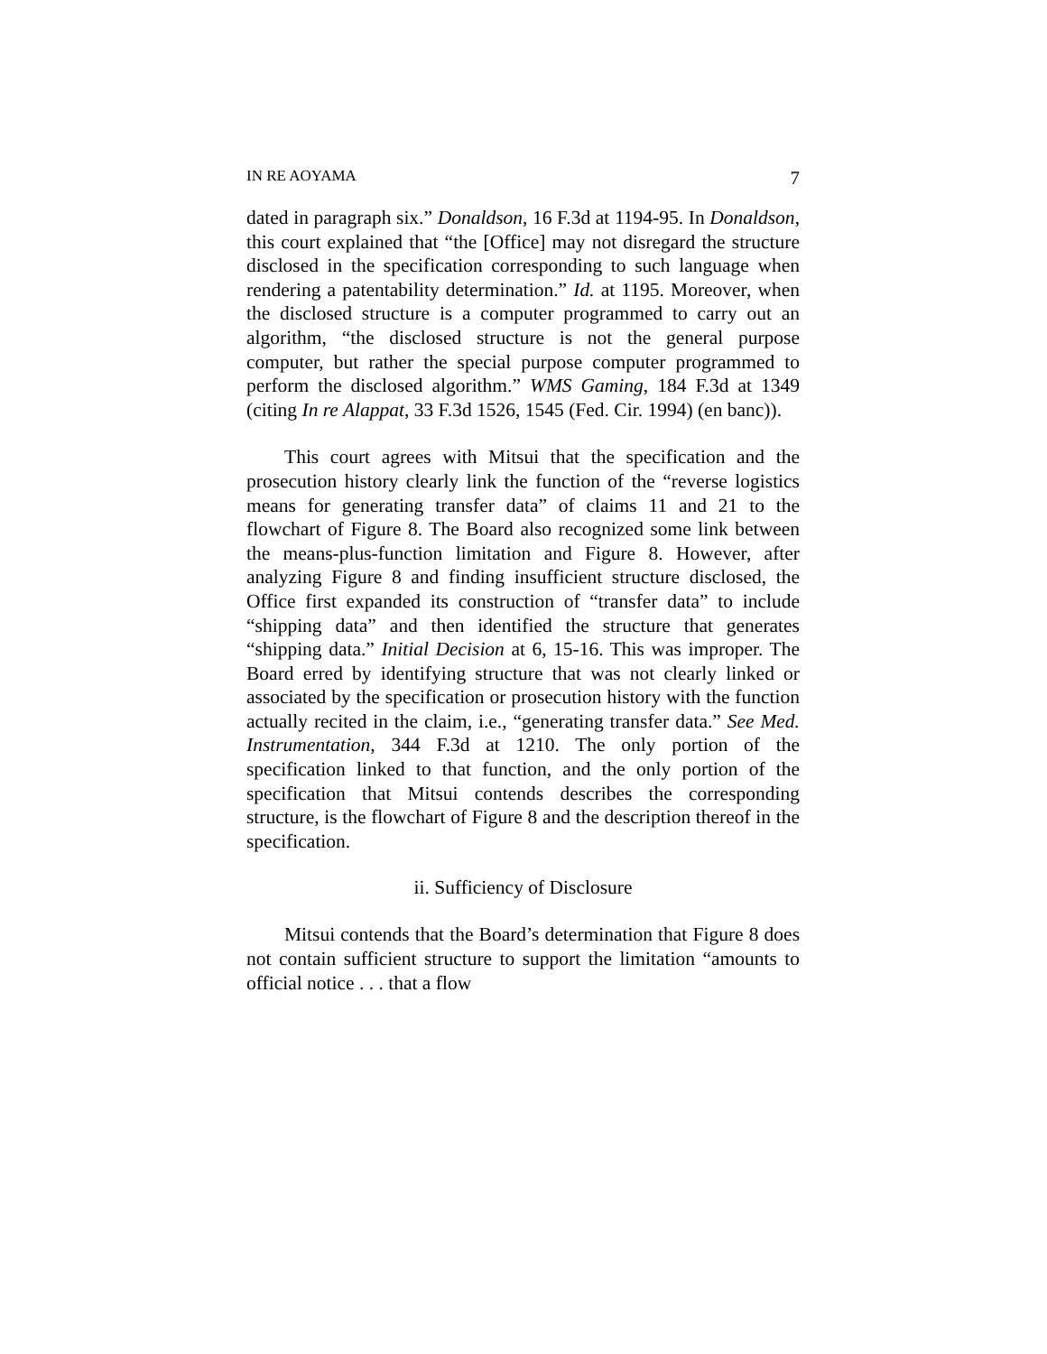IN RE AOYAMA 7
dated in paragraph six.” Donaldson, 16 F.3d at 1194-95. In Donaldson, this court explained that “the [Office] may not disregard the structure disclosed in the specification corresponding to such language when rendering a patentability determination.” Id. at 1195. Moreover, when the disclosed structure is a computer programmed to carry out an algorithm, “the disclosed structure is not the general purpose computer, but rather the special purpose computer programmed to perform the disclosed algorithm.” WMS Gaming, 184 F.3d at 1349 (citing In re Alappat, 33 F.3d 1526, 1545 (Fed. Cir. 1994) (en banc)).
This court agrees with Mitsui that the specification and the prosecution history clearly link the function of the “reverse logistics means for generating transfer data” of claims 11 and 21 to the flowchart of Figure 8. The Board also recognized some link between the means-plus-function limitation and Figure 8. However, after analyzing Figure 8 and finding insufficient structure disclosed, the Office first expanded its construction of “transfer data” to include “shipping data” and then identified the structure that generates “shipping data.” Initial Decision at 6, 15-16. This was improper. The Board erred by identifying structure that was not clearly linked or associated by the specification or prosecution history with the function actually recited in the claim, i.e., “generating transfer data.” See Med. Instrumentation, 344 F.3d at 1210. The only portion of the specification linked to that function, and the only portion of the specification that Mitsui contends describes the corresponding structure, is the flowchart of Figure 8 and the description thereof in the specification.
ii. Sufficiency of Disclosure
Mitsui contends that the Board’s determination that Figure 8 does not contain sufficient structure to support the limitation “amounts to official notice . . . that a flow